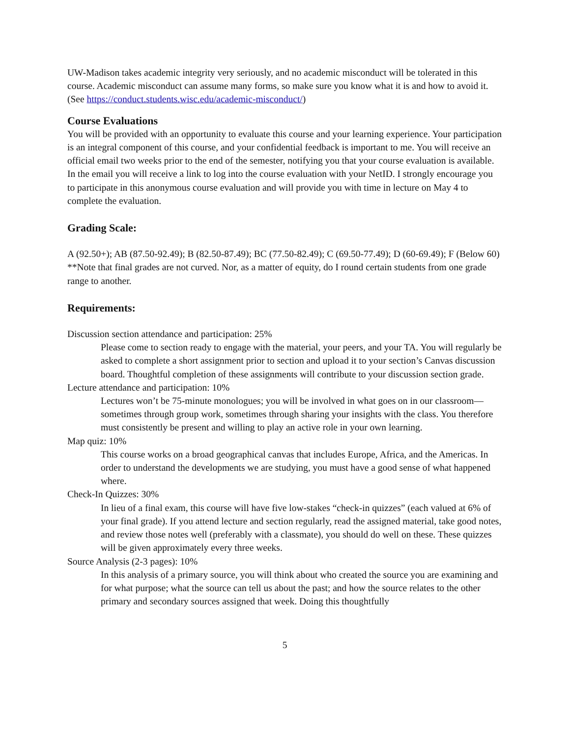UW-Madison takes academic integrity very seriously, and no academic misconduct will be tolerated in this course. Academic misconduct can assume many forms, so make sure you know what it is and how to avoid it. (See https://conduct.students.wisc.edu/academic-misconduct/)
Course Evaluations
You will be provided with an opportunity to evaluate this course and your learning experience. Your participation is an integral component of this course, and your confidential feedback is important to me. You will receive an official email two weeks prior to the end of the semester, notifying you that your course evaluation is available. In the email you will receive a link to log into the course evaluation with your NetID. I strongly encourage you to participate in this anonymous course evaluation and will provide you with time in lecture on May 4 to complete the evaluation.
Grading Scale:
A (92.50+); AB (87.50-92.49); B (82.50-87.49); BC (77.50-82.49); C (69.50-77.49); D (60-69.49); F (Below 60) **Note that final grades are not curved. Nor, as a matter of equity, do I round certain students from one grade range to another.
Requirements:
Discussion section attendance and participation: 25%
Please come to section ready to engage with the material, your peers, and your TA. You will regularly be asked to complete a short assignment prior to section and upload it to your section’s Canvas discussion board. Thoughtful completion of these assignments will contribute to your discussion section grade.
Lecture attendance and participation: 10%
Lectures won’t be 75-minute monologues; you will be involved in what goes on in our classroom—sometimes through group work, sometimes through sharing your insights with the class. You therefore must consistently be present and willing to play an active role in your own learning.
Map quiz: 10%
This course works on a broad geographical canvas that includes Europe, Africa, and the Americas. In order to understand the developments we are studying, you must have a good sense of what happened where.
Check-In Quizzes: 30%
In lieu of a final exam, this course will have five low-stakes “check-in quizzes” (each valued at 6% of your final grade). If you attend lecture and section regularly, read the assigned material, take good notes, and review those notes well (preferably with a classmate), you should do well on these. These quizzes will be given approximately every three weeks.
Source Analysis (2-3 pages): 10%
In this analysis of a primary source, you will think about who created the source you are examining and for what purpose; what the source can tell us about the past; and how the source relates to the other primary and secondary sources assigned that week. Doing this thoughtfully
5